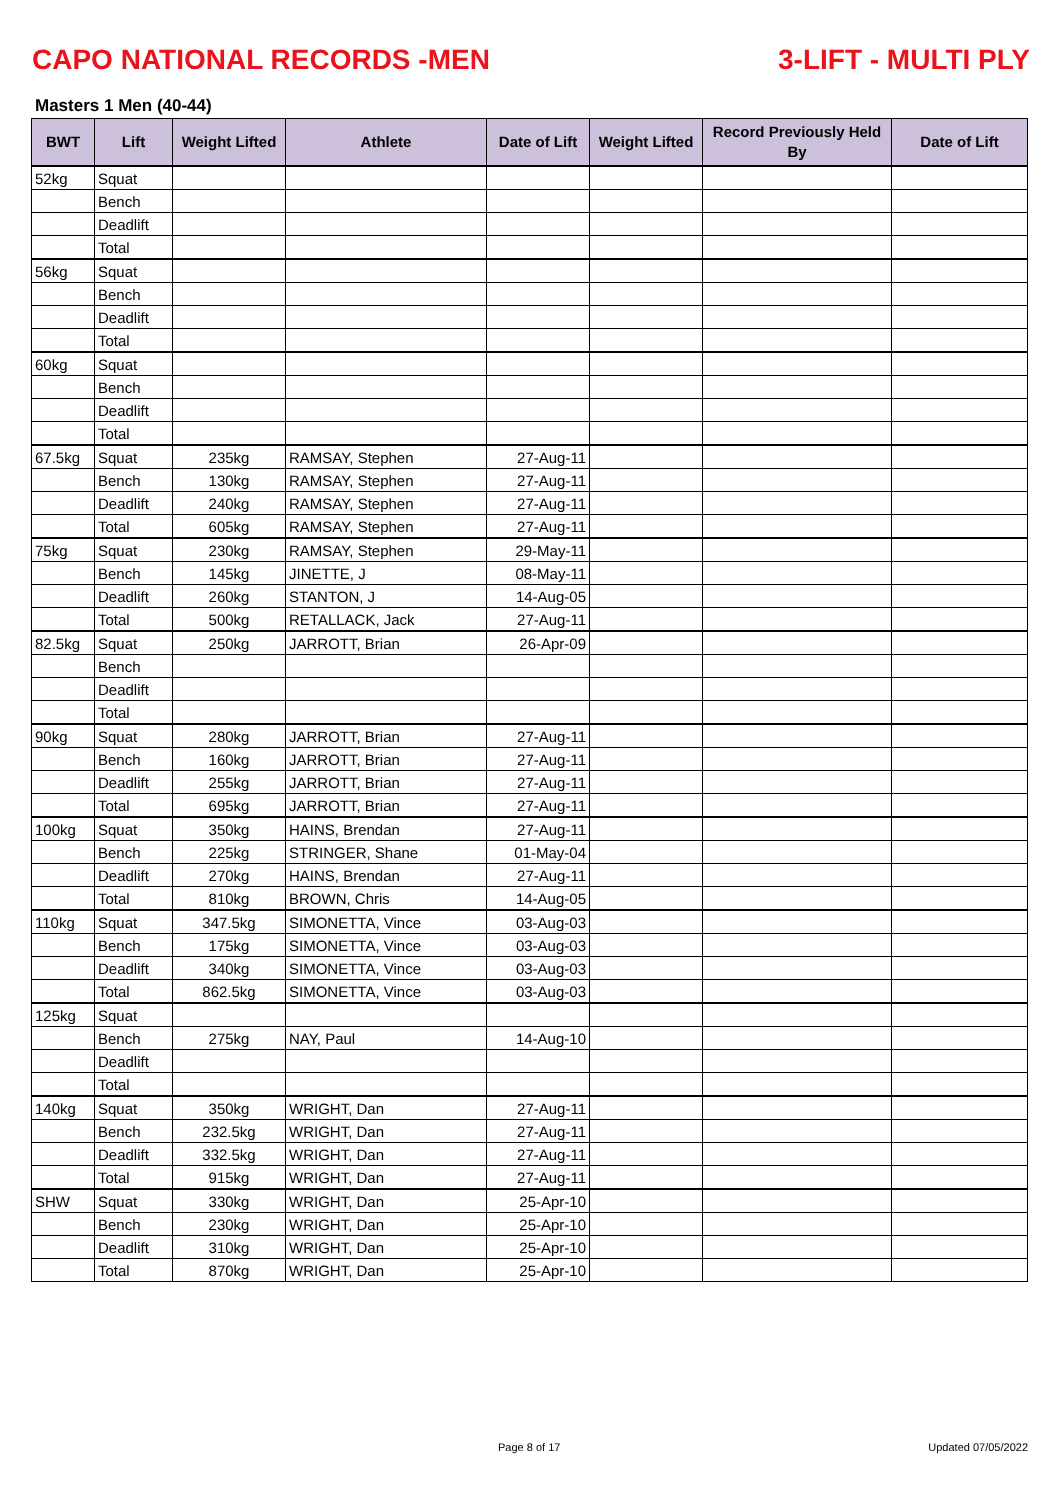CAPO NATIONAL RECORDS -MEN 3-LIFT - MULTI PLY
Masters 1 Men (40-44)
| BWT | Lift | Weight Lifted | Athlete | Date of Lift | Weight Lifted | Record Previously Held By | Date of Lift |
| --- | --- | --- | --- | --- | --- | --- | --- |
| 52kg | Squat | | | | | | |
| | Bench | | | | | | |
| | Deadlift | | | | | | |
| | Total | | | | | | |
| 56kg | Squat | | | | | | |
| | Bench | | | | | | |
| | Deadlift | | | | | | |
| | Total | | | | | | |
| 60kg | Squat | | | | | | |
| | Bench | | | | | | |
| | Deadlift | | | | | | |
| | Total | | | | | | |
| 67.5kg | Squat | 235kg | RAMSAY, Stephen | 27-Aug-11 | | | |
| | Bench | 130kg | RAMSAY, Stephen | 27-Aug-11 | | | |
| | Deadlift | 240kg | RAMSAY, Stephen | 27-Aug-11 | | | |
| | Total | 605kg | RAMSAY, Stephen | 27-Aug-11 | | | |
| 75kg | Squat | 230kg | RAMSAY, Stephen | 29-May-11 | | | |
| | Bench | 145kg | JINETTE, J | 08-May-11 | | | |
| | Deadlift | 260kg | STANTON, J | 14-Aug-05 | | | |
| | Total | 500kg | RETALLACK, Jack | 27-Aug-11 | | | |
| 82.5kg | Squat | 250kg | JARROTT, Brian | 26-Apr-09 | | | |
| | Bench | | | | | | |
| | Deadlift | | | | | | |
| | Total | | | | | | |
| 90kg | Squat | 280kg | JARROTT, Brian | 27-Aug-11 | | | |
| | Bench | 160kg | JARROTT, Brian | 27-Aug-11 | | | |
| | Deadlift | 255kg | JARROTT, Brian | 27-Aug-11 | | | |
| | Total | 695kg | JARROTT, Brian | 27-Aug-11 | | | |
| 100kg | Squat | 350kg | HAINS, Brendan | 27-Aug-11 | | | |
| | Bench | 225kg | STRINGER, Shane | 01-May-04 | | | |
| | Deadlift | 270kg | HAINS, Brendan | 27-Aug-11 | | | |
| | Total | 810kg | BROWN, Chris | 14-Aug-05 | | | |
| 110kg | Squat | 347.5kg | SIMONETTA, Vince | 03-Aug-03 | | | |
| | Bench | 175kg | SIMONETTA, Vince | 03-Aug-03 | | | |
| | Deadlift | 340kg | SIMONETTA, Vince | 03-Aug-03 | | | |
| | Total | 862.5kg | SIMONETTA, Vince | 03-Aug-03 | | | |
| 125kg | Squat | | | | | | |
| | Bench | 275kg | NAY, Paul | 14-Aug-10 | | | |
| | Deadlift | | | | | | |
| | Total | | | | | | |
| 140kg | Squat | 350kg | WRIGHT, Dan | 27-Aug-11 | | | |
| | Bench | 232.5kg | WRIGHT, Dan | 27-Aug-11 | | | |
| | Deadlift | 332.5kg | WRIGHT, Dan | 27-Aug-11 | | | |
| | Total | 915kg | WRIGHT, Dan | 27-Aug-11 | | | |
| SHW | Squat | 330kg | WRIGHT, Dan | 25-Apr-10 | | | |
| | Bench | 230kg | WRIGHT, Dan | 25-Apr-10 | | | |
| | Deadlift | 310kg | WRIGHT, Dan | 25-Apr-10 | | | |
| | Total | 870kg | WRIGHT, Dan | 25-Apr-10 | | | |
Page 8 of 17 Updated 07/05/2022